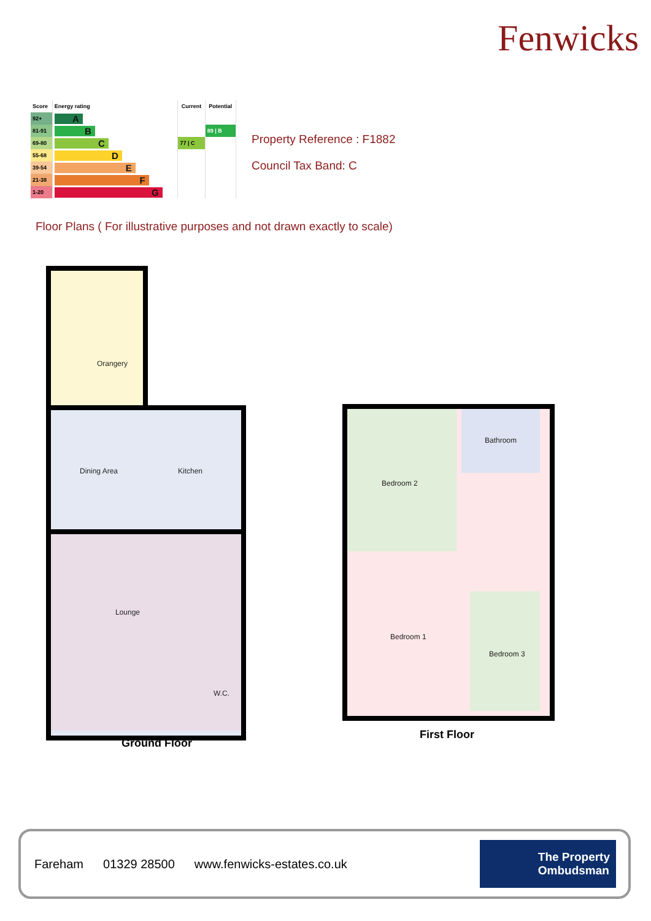Fenwicks
| Score | Energy rating | Current | Potential |
| --- | --- | --- | --- |
| 92+ | A | | |
| 81-91 | B | | 89 / B |
| 69-80 | C | 77 / C | |
| 55-68 | D | | |
| 39-54 | E | | |
| 21-38 | F | | |
| 1-20 | G | | |
Property Reference : F1882
Council Tax Band: C
Floor Plans ( For illustrative purposes and not drawn exactly to scale)
Orangery
Dining Area Kitchen
Lounge
W.C.
Ground Floor
Bathroom
Bedroom 2
Bedroom 1
Bedroom 3
First Floor
Fareham 01329 28500 www.fenwicks-estates.co.uk
The Property
Ombudsman